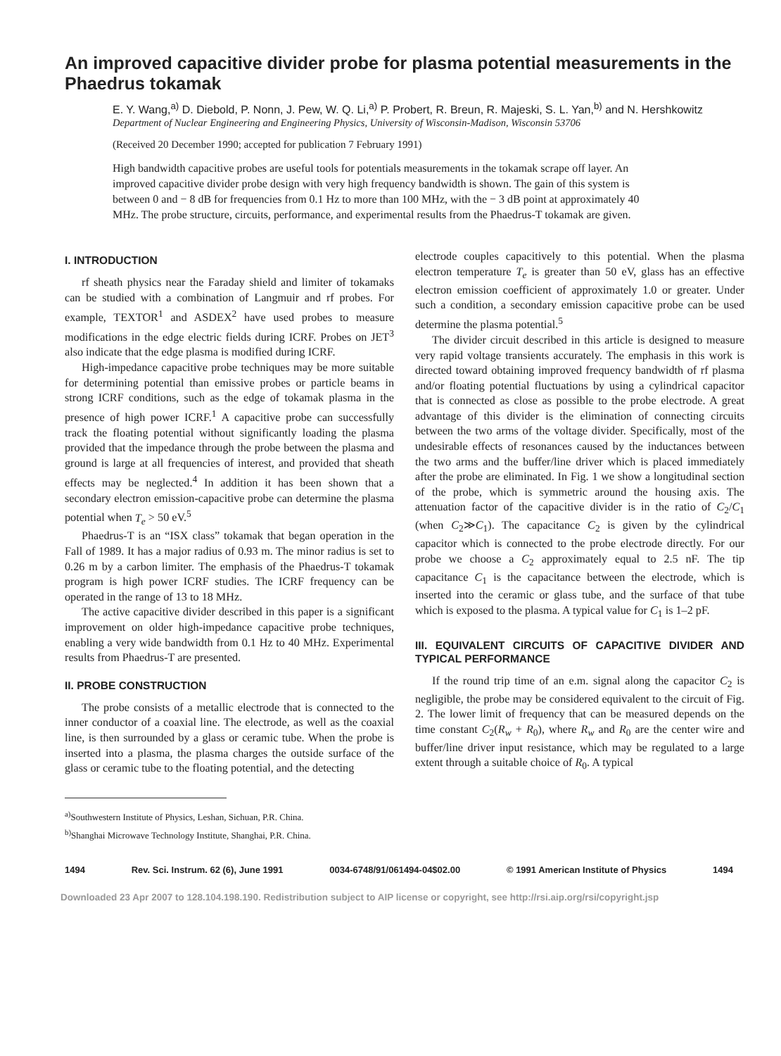An improved capacitive divider probe for plasma potential measurements in the Phaedrus tokamak
E. Y. Wang,<sup>a)</sup> D. Diebold, P. Nonn, J. Pew, W. Q. Li,<sup>a)</sup> P. Probert, R. Breun, R. Majeski, S. L. Yan,<sup>b)</sup> and N. Hershkowitz
Department of Nuclear Engineering and Engineering Physics, University of Wisconsin-Madison, Wisconsin 53706
(Received 20 December 1990; accepted for publication 7 February 1991)
High bandwidth capacitive probes are useful tools for potentials measurements in the tokamak scrape off layer. An improved capacitive divider probe design with very high frequency bandwidth is shown. The gain of this system is between 0 and − 8 dB for frequencies from 0.1 Hz to more than 100 MHz, with the − 3 dB point at approximately 40 MHz. The probe structure, circuits, performance, and experimental results from the Phaedrus-T tokamak are given.
I. INTRODUCTION
rf sheath physics near the Faraday shield and limiter of tokamaks can be studied with a combination of Langmuir and rf probes. For example, TEXTOR<sup>1</sup> and ASDEX<sup>2</sup> have used probes to measure modifications in the edge electric fields during ICRF. Probes on JET<sup>3</sup> also indicate that the edge plasma is modified during ICRF.
High-impedance capacitive probe techniques may be more suitable for determining potential than emissive probes or particle beams in strong ICRF conditions, such as the edge of tokamak plasma in the presence of high power ICRF.<sup>1</sup> A capacitive probe can successfully track the floating potential without significantly loading the plasma provided that the impedance through the probe between the plasma and ground is large at all frequencies of interest, and provided that sheath effects may be neglected.<sup>4</sup> In addition it has been shown that a secondary electron emission-capacitive probe can determine the plasma potential when T<sub>e</sub> > 50 eV.<sup>5</sup>
Phaedrus-T is an “ISX class” tokamak that began operation in the Fall of 1989. It has a major radius of 0.93 m. The minor radius is set to 0.26 m by a carbon limiter. The emphasis of the Phaedrus-T tokamak program is high power ICRF studies. The ICRF frequency can be operated in the range of 13 to 18 MHz.
The active capacitive divider described in this paper is a significant improvement on older high-impedance capacitive probe techniques, enabling a very wide bandwidth from 0.1 Hz to 40 MHz. Experimental results from Phaedrus-T are presented.
II. PROBE CONSTRUCTION
The probe consists of a metallic electrode that is connected to the inner conductor of a coaxial line. The electrode, as well as the coaxial line, is then surrounded by a glass or ceramic tube. When the probe is inserted into a plasma, the plasma charges the outside surface of the glass or ceramic tube to the floating potential, and the detecting
<sup>a)</sup> Southwestern Institute of Physics, Leshan, Sichuan, P.R. China.
<sup>b)</sup> Shanghai Microwave Technology Institute, Shanghai, P.R. China.
electrode couples capacitively to this potential. When the plasma electron temperature T<sub>e</sub> is greater than 50 eV, glass has an effective electron emission coefficient of approximately 1.0 or greater. Under such a condition, a secondary emission capacitive probe can be used determine the plasma potential.<sup>5</sup>
The divider circuit described in this article is designed to measure very rapid voltage transients accurately. The emphasis in this work is directed toward obtaining improved frequency bandwidth of rf plasma and/or floating potential fluctuations by using a cylindrical capacitor that is connected as close as possible to the probe electrode. A great advantage of this divider is the elimination of connecting circuits between the two arms of the voltage divider. Specifically, most of the undesirable effects of resonances caused by the inductances between the two arms and the buffer/line driver which is placed immediately after the probe are eliminated. In Fig. 1 we show a longitudinal section of the probe, which is symmetric around the housing axis. The attenuation factor of the capacitive divider is in the ratio of C<sub>2</sub>/C<sub>1</sub> (when C<sub>2</sub>≫C<sub>1</sub>). The capacitance C<sub>2</sub> is given by the cylindrical capacitor which is connected to the probe electrode directly. For our probe we choose a C<sub>2</sub> approximately equal to 2.5 nF. The tip capacitance C<sub>1</sub> is the capacitance between the electrode, which is inserted into the ceramic or glass tube, and the surface of that tube which is exposed to the plasma. A typical value for C<sub>1</sub> is 1–2 pF.
III. EQUIVALENT CIRCUITS OF CAPACITIVE DIVIDER AND TYPICAL PERFORMANCE
If the round trip time of an e.m. signal along the capacitor C<sub>2</sub> is negligible, the probe may be considered equivalent to the circuit of Fig. 2. The lower limit of frequency that can be measured depends on the time constant C<sub>2</sub>(R<sub>w</sub> + R<sub>0</sub>), where R<sub>w</sub> and R<sub>0</sub> are the center wire and buffer/line driver input resistance, which may be regulated to a large extent through a suitable choice of R<sub>0</sub>. A typical
1494 Rev. Sci. Instrum. 62 (6), June 1991 0034-6748/91/061494-04$02.00 © 1991 American Institute of Physics 1494
Downloaded 23 Apr 2007 to 128.104.198.190. Redistribution subject to AIP license or copyright, see http://rsi.aip.org/rsi/copyright.jsp